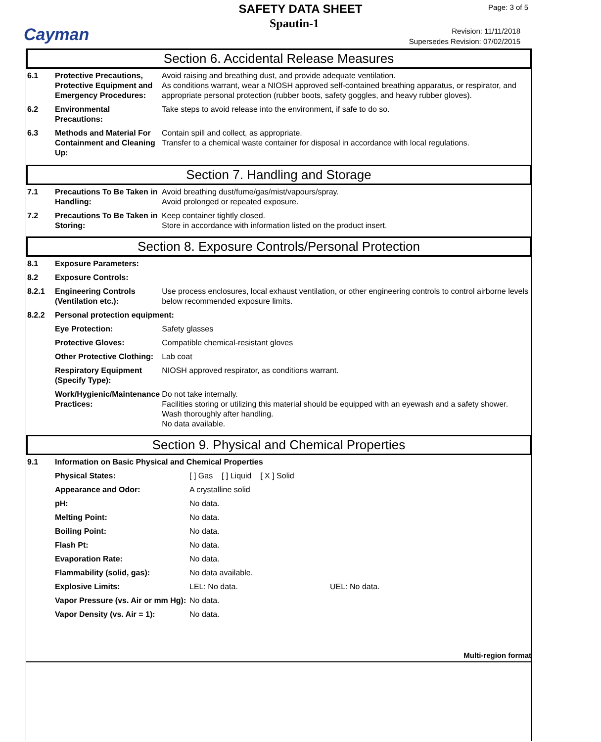Cayman
SAFETY DATA SHEET
Spautin-1
Page: 3 of 5
Revision: 11/11/2018
Supersedes Revision: 07/02/2015
Section 6. Accidental Release Measures
| 6.1 | Protective Precautions, Protective Equipment and Emergency Procedures: | Avoid raising and breathing dust, and provide adequate ventilation. As conditions warrant, wear a NIOSH approved self-contained breathing apparatus, or respirator, and appropriate personal protection (rubber boots, safety goggles, and heavy rubber gloves). |
| 6.2 | Environmental Precautions: | Take steps to avoid release into the environment, if safe to do so. |
| 6.3 | Methods and Material For Containment and Cleaning Up: | Contain spill and collect, as appropriate. Transfer to a chemical waste container for disposal in accordance with local regulations. |
Section 7. Handling and Storage
| 7.1 | Precautions To Be Taken in Handling: | Avoid breathing dust/fume/gas/mist/vapours/spray. Avoid prolonged or repeated exposure. |
| 7.2 | Precautions To Be Taken in Storing: | Keep container tightly closed. Store in accordance with information listed on the product insert. |
Section 8. Exposure Controls/Personal Protection
| 8.1 | Exposure Parameters: | |
| 8.2 | Exposure Controls: | |
| 8.2.1 | Engineering Controls (Ventilation etc.): | Use process enclosures, local exhaust ventilation, or other engineering controls to control airborne levels below recommended exposure limits. |
| 8.2.2 | Personal protection equipment: | |
| | Eye Protection: | Safety glasses |
| | Protective Gloves: | Compatible chemical-resistant gloves |
| | Other Protective Clothing: | Lab coat |
| | Respiratory Equipment (Specify Type): | NIOSH approved respirator, as conditions warrant. |
| | Work/Hygienic/Maintenance Practices: | Do not take internally. Facilities storing or utilizing this material should be equipped with an eyewash and a safety shower. Wash thoroughly after handling. No data available. |
Section 9. Physical and Chemical Properties
| 9.1 | Information on Basic Physical and Chemical Properties | | |
| | Physical States: | [ ] Gas [ ] Liquid [ X ] Solid | |
| | Appearance and Odor: | A crystalline solid | |
| | pH: | No data. | |
| | Melting Point: | No data. | |
| | Boiling Point: | No data. | |
| | Flash Pt: | No data. | |
| | Evaporation Rate: | No data. | |
| | Flammability (solid, gas): | No data available. | |
| | Explosive Limits: | LEL: No data. | UEL: No data. |
| | Vapor Pressure (vs. Air or mm Hg): | No data. | |
| | Vapor Density (vs. Air = 1): | No data. | |
Multi-region format